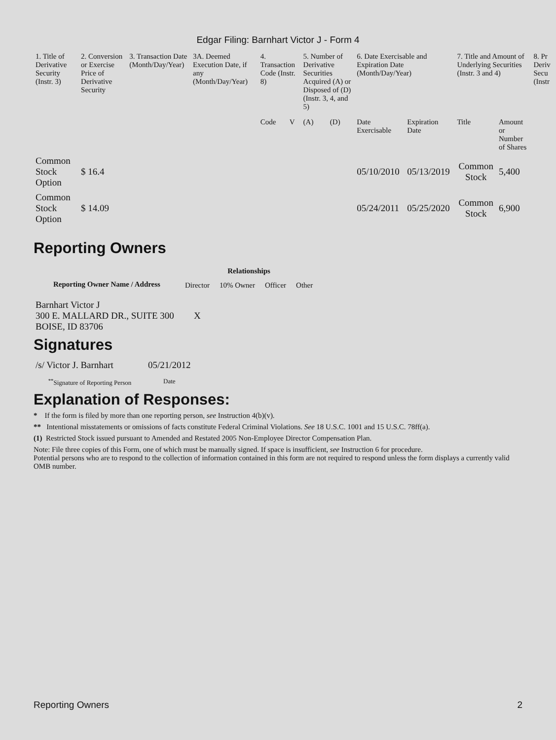Edgar Filing: Barnhart Victor J - Form 4
| 1. Title of Derivative Security (Instr. 3) | 2. Conversion or Exercise Price of Derivative Security | 3. Transaction Date (Month/Day/Year) | 3A. Deemed Execution Date, if any (Month/Day/Year) | 4. Transaction Code (Instr. 8) | | 5. Number of Derivative Securities Acquired (A) or Disposed of (D) (Instr. 3, 4, and 5) | | 6. Date Exercisable and Expiration Date (Month/Day/Year) | | 7. Title and Amount of Underlying Securities (Instr. 3 and 4) | | 8. Pr Deriv Secu (Instr |
| --- | --- | --- | --- | --- | --- | --- | --- | --- | --- | --- | --- | --- |
| | | | | Code | V | (A) | (D) | Date Exercisable | Expiration Date | Title | Amount or Number of Shares | |
| Common Stock Option | $ 16.4 | | | | | | | 05/10/2010 | 05/13/2019 | Common Stock | 5,400 | |
| Common Stock Option | $ 14.09 | | | | | | | 05/24/2011 | 05/25/2020 | Common Stock | 6,900 | |
Reporting Owners
| Reporting Owner Name / Address | Relationships | | | |
| --- | --- | --- | --- | --- |
| | Director | 10% Owner | Officer | Other |
| Barnhart Victor J 300 E. MALLARD DR., SUITE 300 BOISE, ID 83706 | X | | | |
Signatures
| /s/ Victor J. Barnhart | 05/21/2012 |
| <sup>**</sup> Signature of Reporting Person | Date |
Explanation of Responses:
* If the form is filed by more than one reporting person, see Instruction 4(b)(v).
** Intentional misstatements or omissions of facts constitute Federal Criminal Violations. See 18 U.S.C. 1001 and 15 U.S.C. 78ff(a).
(1) Restricted Stock issued pursuant to Amended and Restated 2005 Non-Employee Director Compensation Plan.
Note: File three copies of this Form, one of which must be manually signed. If space is insufficient, see Instruction 6 for procedure.
Potential persons who are to respond to the collection of information contained in this form are not required to respond unless the form displays a currently valid OMB number.
Reporting Owners 2